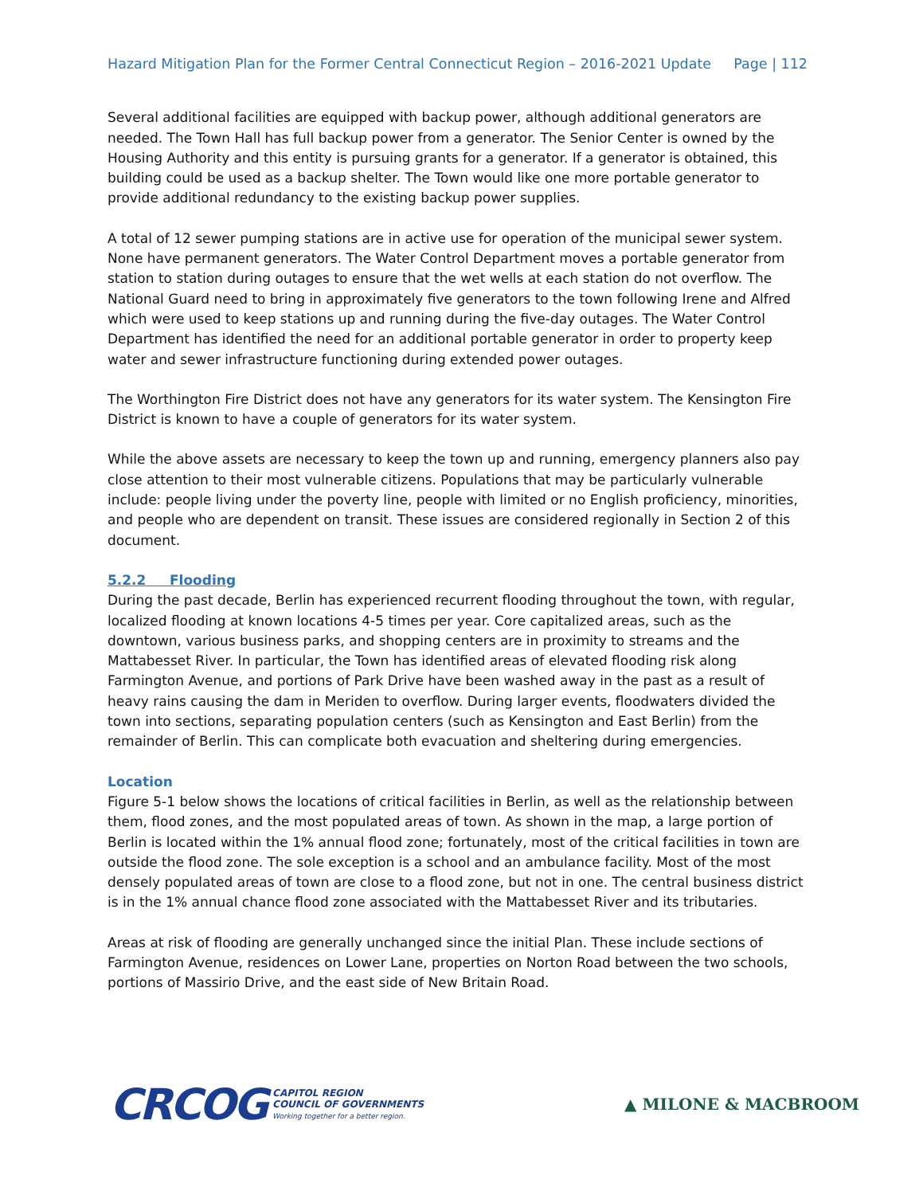Hazard Mitigation Plan for the Former Central Connecticut Region – 2016-2021 Update Page | 112
Several additional facilities are equipped with backup power, although additional generators are needed. The Town Hall has full backup power from a generator. The Senior Center is owned by the Housing Authority and this entity is pursuing grants for a generator. If a generator is obtained, this building could be used as a backup shelter. The Town would like one more portable generator to provide additional redundancy to the existing backup power supplies.
A total of 12 sewer pumping stations are in active use for operation of the municipal sewer system. None have permanent generators. The Water Control Department moves a portable generator from station to station during outages to ensure that the wet wells at each station do not overflow. The National Guard need to bring in approximately five generators to the town following Irene and Alfred which were used to keep stations up and running during the five-day outages. The Water Control Department has identified the need for an additional portable generator in order to property keep water and sewer infrastructure functioning during extended power outages.
The Worthington Fire District does not have any generators for its water system. The Kensington Fire District is known to have a couple of generators for its water system.
While the above assets are necessary to keep the town up and running, emergency planners also pay close attention to their most vulnerable citizens. Populations that may be particularly vulnerable include: people living under the poverty line, people with limited or no English proficiency, minorities, and people who are dependent on transit. These issues are considered regionally in Section 2 of this document.
5.2.2 Flooding
During the past decade, Berlin has experienced recurrent flooding throughout the town, with regular, localized flooding at known locations 4-5 times per year. Core capitalized areas, such as the downtown, various business parks, and shopping centers are in proximity to streams and the Mattabesset River. In particular, the Town has identified areas of elevated flooding risk along Farmington Avenue, and portions of Park Drive have been washed away in the past as a result of heavy rains causing the dam in Meriden to overflow. During larger events, floodwaters divided the town into sections, separating population centers (such as Kensington and East Berlin) from the remainder of Berlin. This can complicate both evacuation and sheltering during emergencies.
Location
Figure 5-1 below shows the locations of critical facilities in Berlin, as well as the relationship between them, flood zones, and the most populated areas of town. As shown in the map, a large portion of Berlin is located within the 1% annual flood zone; fortunately, most of the critical facilities in town are outside the flood zone. The sole exception is a school and an ambulance facility. Most of the most densely populated areas of town are close to a flood zone, but not in one. The central business district is in the 1% annual chance flood zone associated with the Mattabesset River and its tributaries.
Areas at risk of flooding are generally unchanged since the initial Plan. These include sections of Farmington Avenue, residences on Lower Lane, properties on Norton Road between the two schools, portions of Massirio Drive, and the east side of New Britain Road.
CRCOG CAPITOL REGION
COUNCIL OF GOVERNMENTS
Working together for a better region.
▲ MILONE & MACBROOM